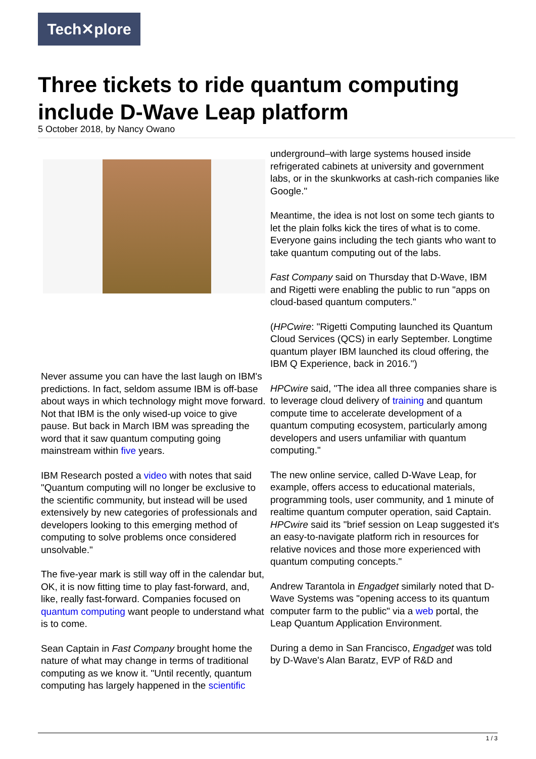Tech✕plore
Three tickets to ride quantum computing include D-Wave Leap platform
5 October 2018, by Nancy Owano
Never assume you can have the last laugh on IBM's predictions. In fact, seldom assume IBM is off-base about ways in which technology might move forward. Not that IBM is the only wised-up voice to give pause. But back in March IBM was spreading the word that it saw quantum computing going mainstream within five years.
IBM Research posted a video with notes that said "Quantum computing will no longer be exclusive to the scientific community, but instead will be used extensively by new categories of professionals and developers looking to this emerging method of computing to solve problems once considered unsolvable."
The five-year mark is still way off in the calendar but, OK, it is now fitting time to play fast-forward, and, like, really fast-forward. Companies focused on quantum computing want people to understand what is to come.
Sean Captain in Fast Company brought home the nature of what may change in terms of traditional computing as we know it. "Until recently, quantum computing has largely happened in the scientific
underground–with large systems housed inside refrigerated cabinets at university and government labs, or in the skunkworks at cash-rich companies like Google."
Meantime, the idea is not lost on some tech giants to let the plain folks kick the tires of what is to come. Everyone gains including the tech giants who want to take quantum computing out of the labs.
Fast Company said on Thursday that D-Wave, IBM and Rigetti were enabling the public to run "apps on cloud-based quantum computers."
(HPCwire: "Rigetti Computing launched its Quantum Cloud Services (QCS) in early September. Longtime quantum player IBM launched its cloud offering, the IBM Q Experience, back in 2016.")
HPCwire said, "The idea all three companies share is to leverage cloud delivery of training and quantum compute time to accelerate development of a quantum computing ecosystem, particularly among developers and users unfamiliar with quantum computing."
The new online service, called D-Wave Leap, for example, offers access to educational materials, programming tools, user community, and 1 minute of realtime quantum computer operation, said Captain. HPCwire said its "brief session on Leap suggested it's an easy-to-navigate platform rich in resources for relative novices and those more experienced with quantum computing concepts."
Andrew Tarantola in Engadget similarly noted that D-Wave Systems was "opening access to its quantum computer farm to the public" via a web portal, the Leap Quantum Application Environment.
During a demo in San Francisco, Engadget was told by D-Wave's Alan Baratz, EVP of R&D and
1 / 3